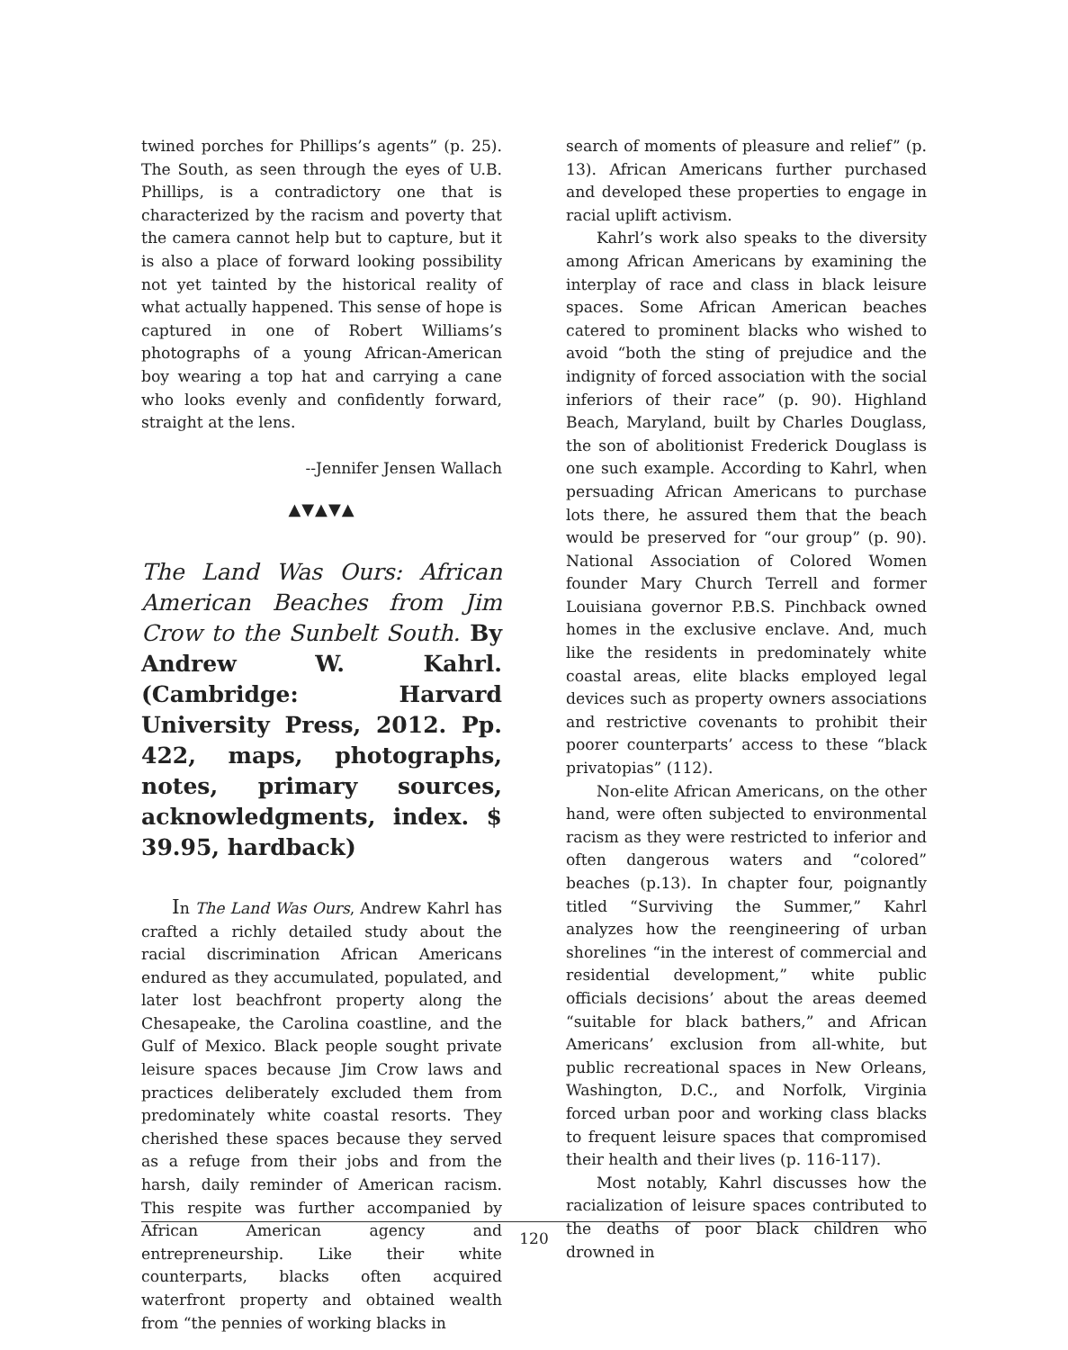twined porches for Phillips’s agents” (p. 25). The South, as seen through the eyes of U.B. Phillips, is a contradictory one that is characterized by the racism and poverty that the camera cannot help but to capture, but it is also a place of forward looking possibility not yet tainted by the historical reality of what actually happened. This sense of hope is captured in one of Robert Williams’s photographs of a young African-American boy wearing a top hat and carrying a cane who looks evenly and confidently forward, straight at the lens.
--Jennifer Jensen Wallach
▲▼▲▼▲
The Land Was Ours: African American Beaches from Jim Crow to the Sunbelt South. By Andrew W. Kahrl. (Cambridge: Harvard University Press, 2012. Pp. 422, maps, photographs, notes, primary sources, acknowledgments, index. $ 39.95, hardback)
In The Land Was Ours, Andrew Kahrl has crafted a richly detailed study about the racial discrimination African Americans endured as they accumulated, populated, and later lost beachfront property along the Chesapeake, the Carolina coastline, and the Gulf of Mexico. Black people sought private leisure spaces because Jim Crow laws and practices deliberately excluded them from predominately white coastal resorts. They cherished these spaces because they served as a refuge from their jobs and from the harsh, daily reminder of American racism. This respite was further accompanied by African American agency and entrepreneurship. Like their white counterparts, blacks often acquired waterfront property and obtained wealth from “the pennies of working blacks in
search of moments of pleasure and relief” (p. 13). African Americans further purchased and developed these properties to engage in racial uplift activism.
Kahrl’s work also speaks to the diversity among African Americans by examining the interplay of race and class in black leisure spaces. Some African American beaches catered to prominent blacks who wished to avoid “both the sting of prejudice and the indignity of forced association with the social inferiors of their race” (p. 90). Highland Beach, Maryland, built by Charles Douglass, the son of abolitionist Frederick Douglass is one such example. According to Kahrl, when persuading African Americans to purchase lots there, he assured them that the beach would be preserved for “our group” (p. 90). National Association of Colored Women founder Mary Church Terrell and former Louisiana governor P.B.S. Pinchback owned homes in the exclusive enclave. And, much like the residents in predominately white coastal areas, elite blacks employed legal devices such as property owners associations and restrictive covenants to prohibit their poorer counterparts’ access to these “black privatopias” (112).
Non-elite African Americans, on the other hand, were often subjected to environmental racism as they were restricted to inferior and often dangerous waters and “colored” beaches (p.13). In chapter four, poignantly titled “Surviving the Summer,” Kahrl analyzes how the reengineering of urban shorelines “in the interest of commercial and residential development,” white public officials decisions’ about the areas deemed “suitable for black bathers,” and African Americans’ exclusion from all-white, but public recreational spaces in New Orleans, Washington, D.C., and Norfolk, Virginia forced urban poor and working class blacks to frequent leisure spaces that compromised their health and their lives (p. 116-117).
Most notably, Kahrl discusses how the racialization of leisure spaces contributed to the deaths of poor black children who drowned in
120